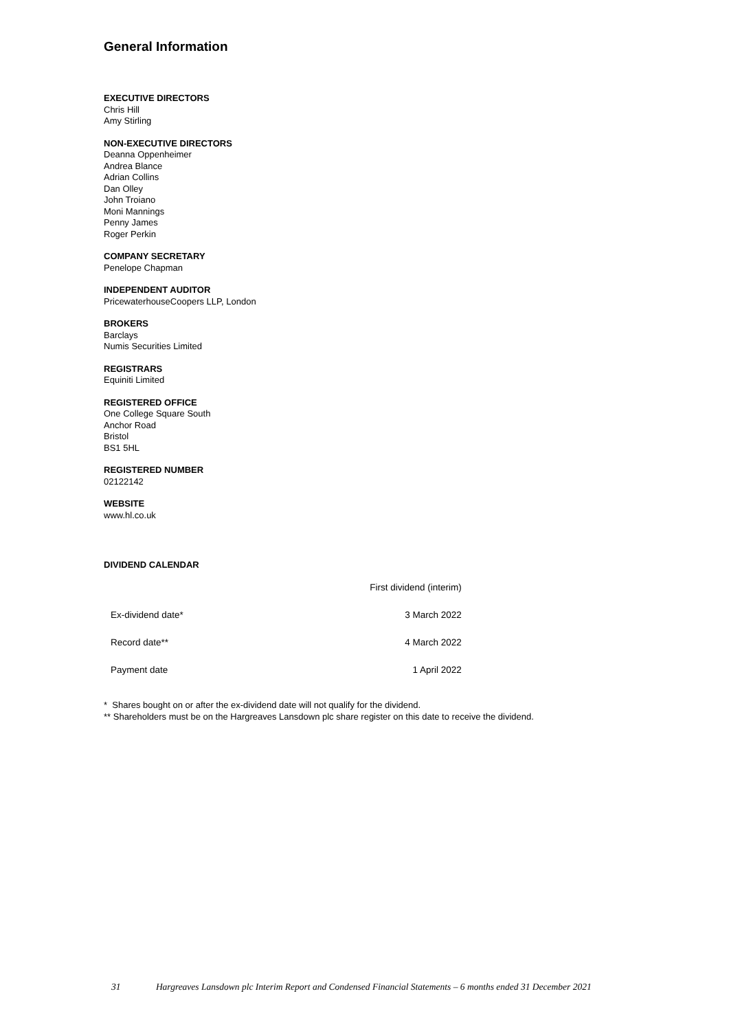General Information
EXECUTIVE DIRECTORS
Chris Hill
Amy Stirling
NON-EXECUTIVE DIRECTORS
Deanna Oppenheimer
Andrea Blance
Adrian Collins
Dan Olley
John Troiano
Moni Mannings
Penny James
Roger Perkin
COMPANY SECRETARY
Penelope Chapman
INDEPENDENT AUDITOR
PricewaterhouseCoopers LLP, London
BROKERS
Barclays
Numis Securities Limited
REGISTRARS
Equiniti Limited
REGISTERED OFFICE
One College Square South
Anchor Road
Bristol
BS1 5HL
REGISTERED NUMBER
02122142
WEBSITE
www.hl.co.uk
DIVIDEND CALENDAR
| | First dividend (interim) |
| --- | --- |
| Ex-dividend date* | 3 March 2022 |
| Record date** | 4 March 2022 |
| Payment date | 1 April 2022 |
* Shares bought on or after the ex-dividend date will not qualify for the dividend.
** Shareholders must be on the Hargreaves Lansdown plc share register on this date to receive the dividend.
31 Hargreaves Lansdown plc Interim Report and Condensed Financial Statements – 6 months ended 31 December 2021